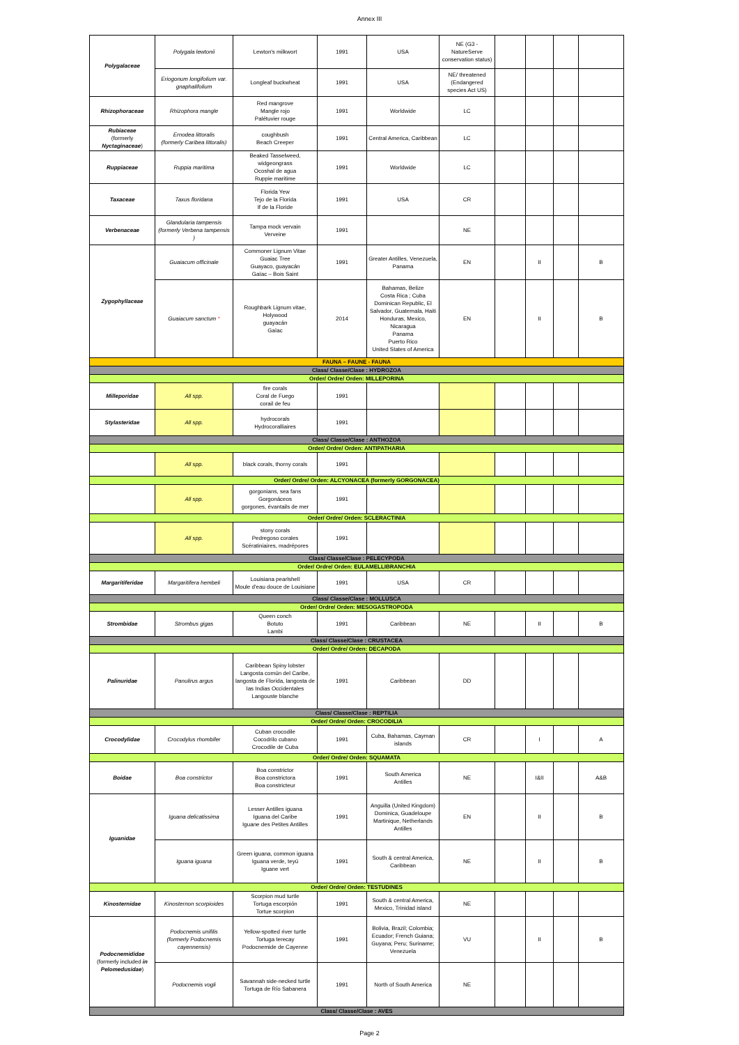Annex III
| Polygalaceae | Polygala lewtonii | Lewton's milkwort | 1991 | USA | NE (G3 - NatureServe conservation status) | | | | |
| | Eriogonum longifolium var. gnaphalifolium | Longleaf buckwheat | 1991 | USA | NE/ threatened (Endangered species Act US) | | | | |
| Rhizophoraceae | Rhizophora mangle | Red mangrove Mangle rojo Palétuvier rouge | 1991 | Worldwide | LC | | | | |
| Rubiaceae (formerly Nyctaginaceae ) | Ernodea littoralis (formerly Caribea littoralis) | coughbush Beach Creeper | 1991 | Central America, Caribbean | LC | | | | |
| Ruppiaceae | Ruppia maritima | Beaked Tasselweed, widgeongrass Ocoshal de agua Ruppie maritime | 1991 | Worldwide | LC | | | | |
| Taxaceae | Taxus floridana | Florida Yew Tejo de la Florida If de la Floride | 1991 | USA | CR | | | | |
| Verbenaceae | Glandularia tampensis (formerly Verbena tampensis ) | Tampa mock vervain Verveine | 1991 | | NE | | | | |
| Zygophyllaceae | Guaiacum officinale | Commoner Lignum Vitae Guaiac Tree Guayaco, guayacán Gaïac – Bois Saint | 1991 | Greater Antilles, Venezuela, Panama | EN | | II | | B |
| | Guaiacum sanctum * | Roughbark Lignum vitae, Holywood guayacán Gaïac | 2014 | Bahamas, Belize Costa Rica ; Cuba Dominican Republic, El Salvador, Guatemala, Haiti Honduras, Mexico, Nicaragua Panama Puerto Rico United States of America | EN | | II | | B |
| FAUNA – FAUNE - FAUNA | | | | | | | | | |
| Class/ Classe/Clase : HYDROZOA | | | | | | | | | |
| Order/ Ordre/ Orden: MILLEPORINA | | | | | | | | | |
| Milleporidae | All spp. | fire corals Coral de Fuego corail de feu | 1991 | | | | | | |
| Stylasteridae | All spp. | hydrocorals Hydrocoralliaires | 1991 | | | | | | |
| Class/ Classe/Clase : ANTHOZOA | | | | | | | | | |
| Order/ Ordre/ Orden: ANTIPATHARIA | | | | | | | | | |
| | All spp. | black corals, thorny corals | 1991 | | | | | | |
| Order/ Ordre/ Orden: ALCYONACEA (formerly GORGONACEA) | | | | | | | | | |
| | All spp. | gorgonians, sea fans Gorgonáceos gorgones, évantails de mer | 1991 | | | | | | |
| Order/ Ordre/ Orden: SCLERACTINIA | | | | | | | | | |
| | All spp. | stony corals Pedregoso corales Scératiniaires, madrépores | 1991 | | | | | | |
| Class/ Classe/Clase : PELECYPODA | | | | | | | | | |
| Order/ Ordre/ Orden: EULAMELLIBRANCHIA | | | | | | | | | |
| Margaritiferidae | Margaritifera hembeli | Louisiana pearlshell Moule d'eau douce de Louisiane | 1991 | USA | CR | | | | |
| Class/ Classe/Clase : MOLLUSCA | | | | | | | | | |
| Order/ Ordre/ Orden: MESOGASTROPODA | | | | | | | | | |
| Strombidae | Strombus gigas | Queen conch Botuto Lambi | 1991 | Caribbean | NE | | II | | B |
| Class/ Classe/Clase : CRUSTACEA | | | | | | | | | |
| Order/ Ordre/ Orden: DECAPODA | | | | | | | | | |
| Palinuridae | Panulirus argus | Caribbean Spiny lobster Langosta común del Caribe, langosta de Florida, langosta de las Indias Occidentales Langouste blanche | 1991 | Caribbean | DD | | | | |
| Class/ Classe/Clase : REPTILIA | | | | | | | | | |
| Order/ Ordre/ Orden: CROCODILIA | | | | | | | | | |
| Crocodylidae | Crocodylus rhombifer | Cuban crocodile Cocodrilo cubano Crocodile de Cuba | 1991 | Cuba, Bahamas, Cayman islands | CR | | I | | A |
| Order/ Ordre/ Orden: SQUAMATA | | | | | | | | | |
| Boidae | Boa constrictor | Boa constrictor Boa constrictora Boa constricteur | 1991 | South America Antilles | NE | | I&II | | A&B |
| Iguanidae | Iguana delicatissima | Lesser Antilles iguana Iguana del Caribe Iguane des Petites Antilles | 1991 | Anguilla (United Kingdom) Dominica, Guadeloupe Martinique, Netherlands Antilles | EN | | II | | B |
| | Iguana iguana | Green iguana, common iguana Iguana verde, teyú Iguane vert | 1991 | South & central America, Caribbean | NE | | II | | B |
| Order/ Ordre/ Orden: TESTUDINES | | | | | | | | | |
| Kinosternidae | Kinosternon scorpioides | Scorpion mud turtle Tortuga escorpión Tortue scorpion | 1991 | South & central America, Mexico, Trinidad island | NE | | | | |
| Podocnemididae (formerly included in Pelomedusidae ) | Podocnemis unifilis (formerly Podocnemis cayennensis) | Yellow-spotted river turtle Tortuga terecay Podocnemide de Cayenne | 1991 | Bolivia, Brazil; Colombia; Ecuador; French Guiana; Guyana; Peru; Suriname; Venezuela | VU | | II | | B |
| | Podocnemis vogli | Savannah side-necked turtle Tortuga de Río Sabanera | 1991 | North of South America | NE | | | | |
| Class/ Classe/Clase : AVES | | | | | | | | | |
Page 2